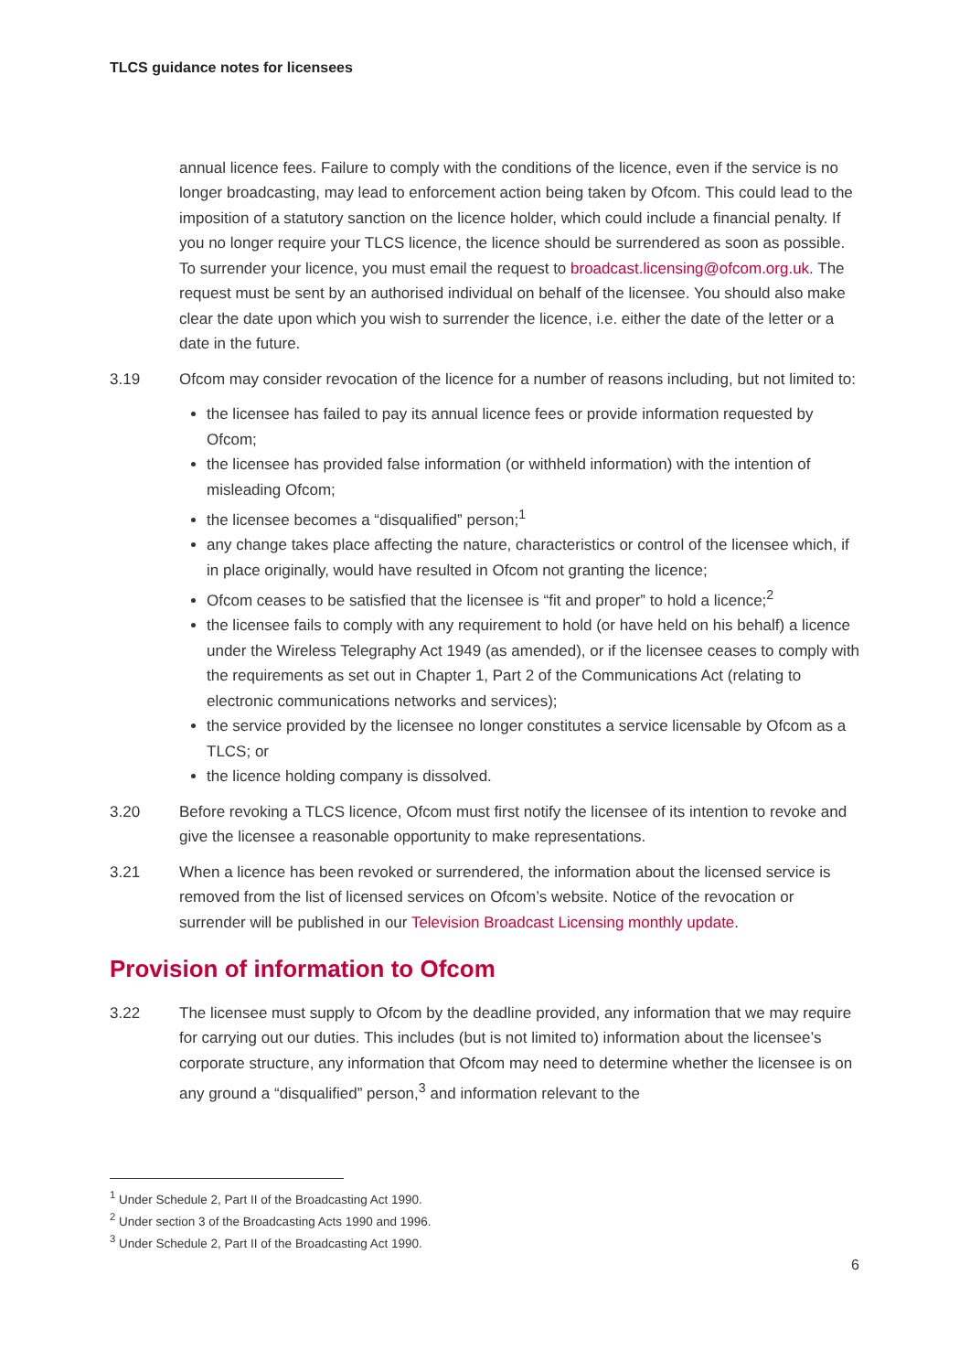TLCS guidance notes for licensees
annual licence fees. Failure to comply with the conditions of the licence, even if the service is no longer broadcasting, may lead to enforcement action being taken by Ofcom. This could lead to the imposition of a statutory sanction on the licence holder, which could include a financial penalty. If you no longer require your TLCS licence, the licence should be surrendered as soon as possible. To surrender your licence, you must email the request to broadcast.licensing@ofcom.org.uk. The request must be sent by an authorised individual on behalf of the licensee. You should also make clear the date upon which you wish to surrender the licence, i.e. either the date of the letter or a date in the future.
3.19 Ofcom may consider revocation of the licence for a number of reasons including, but not limited to:
the licensee has failed to pay its annual licence fees or provide information requested by Ofcom;
the licensee has provided false information (or withheld information) with the intention of misleading Ofcom;
the licensee becomes a “disqualified” person;<sup>1</sup>
any change takes place affecting the nature, characteristics or control of the licensee which, if in place originally, would have resulted in Ofcom not granting the licence;
Ofcom ceases to be satisfied that the licensee is “fit and proper” to hold a licence;<sup>2</sup>
the licensee fails to comply with any requirement to hold (or have held on his behalf) a licence under the Wireless Telegraphy Act 1949 (as amended), or if the licensee ceases to comply with the requirements as set out in Chapter 1, Part 2 of the Communications Act (relating to electronic communications networks and services);
the service provided by the licensee no longer constitutes a service licensable by Ofcom as a TLCS; or
the licence holding company is dissolved.
3.20 Before revoking a TLCS licence, Ofcom must first notify the licensee of its intention to revoke and give the licensee a reasonable opportunity to make representations.
3.21 When a licence has been revoked or surrendered, the information about the licensed service is removed from the list of licensed services on Ofcom’s website. Notice of the revocation or surrender will be published in our Television Broadcast Licensing monthly update.
Provision of information to Ofcom
3.22 The licensee must supply to Ofcom by the deadline provided, any information that we may require for carrying out our duties. This includes (but is not limited to) information about the licensee’s corporate structure, any information that Ofcom may need to determine whether the licensee is on any ground a “disqualified” person,<sup>3</sup> and information relevant to the
<sup>1</sup> Under Schedule 2, Part II of the Broadcasting Act 1990.
<sup>2</sup> Under section 3 of the Broadcasting Acts 1990 and 1996.
<sup>3</sup> Under Schedule 2, Part II of the Broadcasting Act 1990.
6